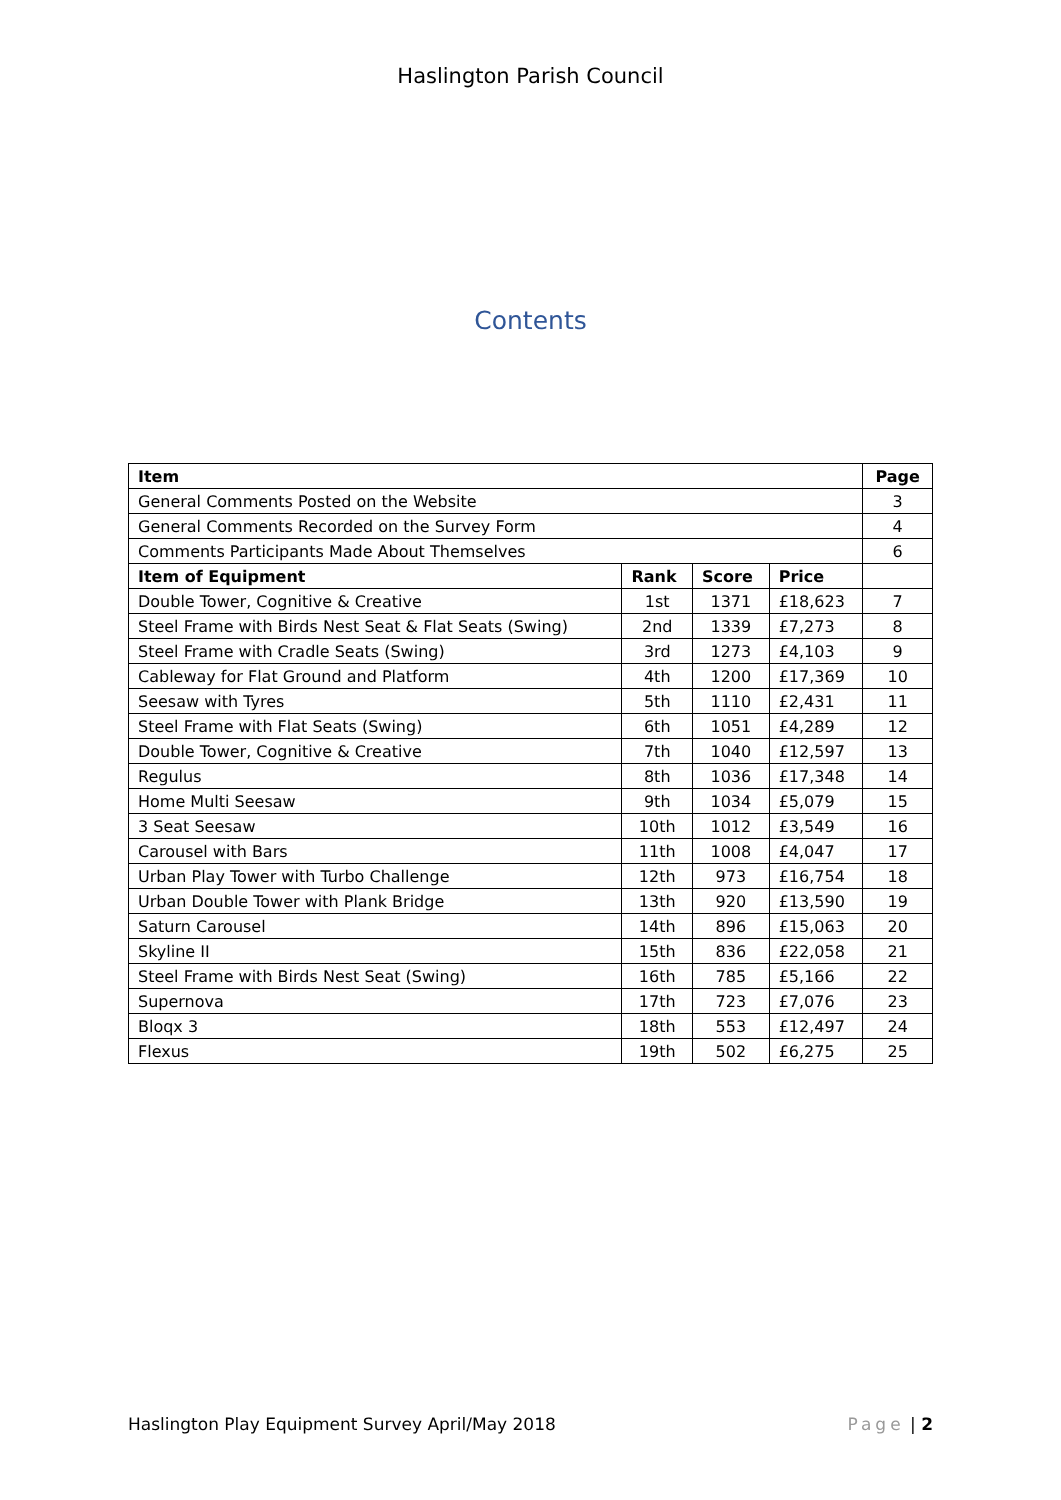Haslington Parish Council
Contents
| Item | | | | Page |
| --- | --- | --- | --- | --- |
| General Comments Posted on the Website | | | | 3 |
| General Comments Recorded on the Survey Form | | | | 4 |
| Comments Participants Made About Themselves | | | | 6 |
| Item of Equipment | Rank | Score | Price | |
| Double Tower, Cognitive & Creative | 1st | 1371 | £18,623 | 7 |
| Steel Frame with Birds Nest Seat & Flat Seats (Swing) | 2nd | 1339 | £7,273 | 8 |
| Steel Frame with Cradle Seats (Swing) | 3rd | 1273 | £4,103 | 9 |
| Cableway for Flat Ground and Platform | 4th | 1200 | £17,369 | 10 |
| Seesaw with Tyres | 5th | 1110 | £2,431 | 11 |
| Steel Frame with Flat Seats (Swing) | 6th | 1051 | £4,289 | 12 |
| Double Tower, Cognitive & Creative | 7th | 1040 | £12,597 | 13 |
| Regulus | 8th | 1036 | £17,348 | 14 |
| Home Multi Seesaw | 9th | 1034 | £5,079 | 15 |
| 3 Seat Seesaw | 10th | 1012 | £3,549 | 16 |
| Carousel with Bars | 11th | 1008 | £4,047 | 17 |
| Urban Play Tower with Turbo Challenge | 12th | 973 | £16,754 | 18 |
| Urban Double Tower with Plank Bridge | 13th | 920 | £13,590 | 19 |
| Saturn Carousel | 14th | 896 | £15,063 | 20 |
| Skyline II | 15th | 836 | £22,058 | 21 |
| Steel Frame with Birds Nest Seat (Swing) | 16th | 785 | £5,166 | 22 |
| Supernova | 17th | 723 | £7,076 | 23 |
| Bloqx 3 | 18th | 553 | £12,497 | 24 |
| Flexus | 19th | 502 | £6,275 | 25 |
Haslington Play Equipment Survey April/May 2018 Page | 2